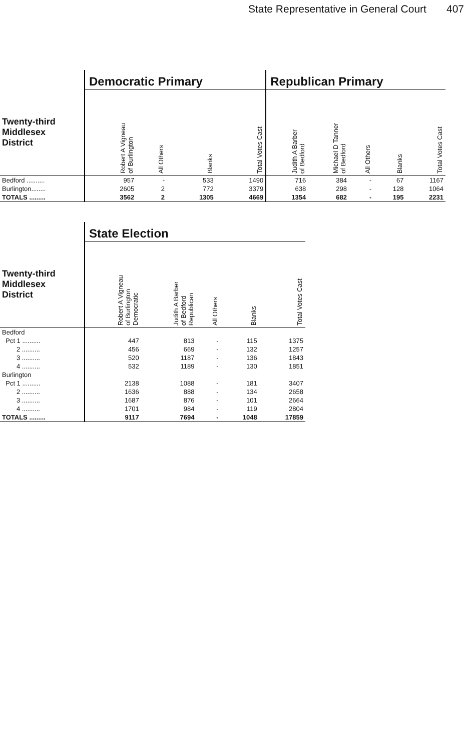State Representative in General Court 407
| | Democratic Primary | | | | Republican Primary | | | | |
| Twenty-third Middlesex District | Robert A Vigneau of Burlington | All Others | Blanks | Total Votes Cast | Judith A Barber of Bedford | Michael D Tanner of Bedford | All Others | Blanks | Total Votes Cast |
| Bedford .......... | 957 | - | 533 | 1490 | 716 | 384 | - | 67 | 1167 |
| Burlington........ | 2605 | 2 | 772 | 3379 | 638 | 298 | - | 128 | 1064 |
| TOTALS ......... | 3562 | 2 | 1305 | 4669 | 1354 | 682 | - | 195 | 2231 |
| | State Election | | | | |
| Twenty-third Middlesex District | Robert A Vigneau of Burlington Democratic | Judith A Barber of Bedford Republican | All Others | Blanks | Total Votes Cast |
| Bedford | | | | | |
| Pct 1 .......... | 447 | 813 | - | 115 | 1375 |
| 2 .......... | 456 | 669 | - | 132 | 1257 |
| 3 .......... | 520 | 1187 | - | 136 | 1843 |
| 4 .......... | 532 | 1189 | - | 130 | 1851 |
| Burlington | | | | | |
| Pct 1 .......... | 2138 | 1088 | - | 181 | 3407 |
| 2 .......... | 1636 | 888 | - | 134 | 2658 |
| 3 .......... | 1687 | 876 | - | 101 | 2664 |
| 4 .......... | 1701 | 984 | - | 119 | 2804 |
| TOTALS ......... | 9117 | 7694 | - | 1048 | 17859 |